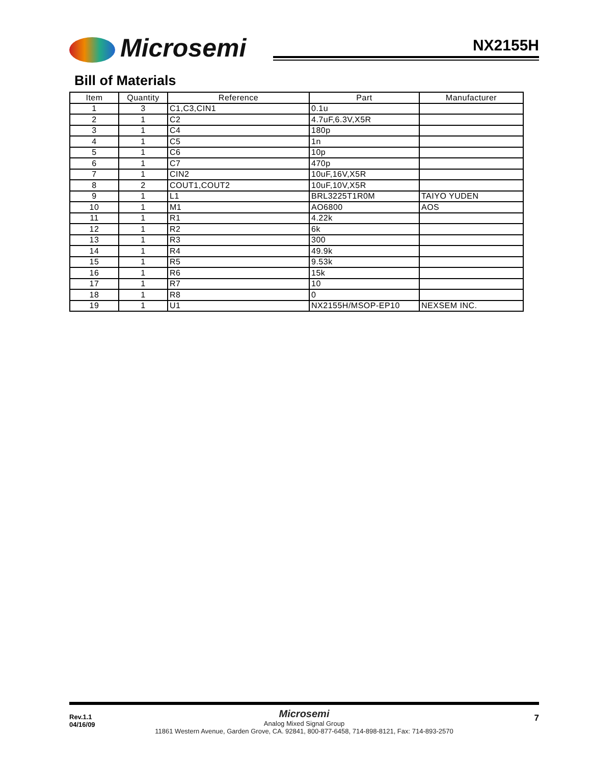Microsemi NX2155H
Bill of Materials
| Item | Quantity | Reference | Part | Manufacturer |
| --- | --- | --- | --- | --- |
| 1 | 3 | C1,C3,CIN1 | 0.1u | |
| 2 | 1 | C2 | 4.7uF,6.3V,X5R | |
| 3 | 1 | C4 | 180p | |
| 4 | 1 | C5 | 1n | |
| 5 | 1 | C6 | 10p | |
| 6 | 1 | C7 | 470p | |
| 7 | 1 | CIN2 | 10uF,16V,X5R | |
| 8 | 2 | COUT1,COUT2 | 10uF,10V,X5R | |
| 9 | 1 | L1 | BRL3225T1R0M | TAIYO YUDEN |
| 10 | 1 | M1 | AO6800 | AOS |
| 11 | 1 | R1 | 4.22k | |
| 12 | 1 | R2 | 6k | |
| 13 | 1 | R3 | 300 | |
| 14 | 1 | R4 | 49.9k | |
| 15 | 1 | R5 | 9.53k | |
| 16 | 1 | R6 | 15k | |
| 17 | 1 | R7 | 10 | |
| 18 | 1 | R8 | 0 | |
| 19 | 1 | U1 | NX2155H/MSOP-EP10 | NEXSEM INC. |
Rev.1.1
04/16/09
7
Microsemi
Analog Mixed Signal Group
11861 Western Avenue, Garden Grove, CA. 92841, 800-877-6458, 714-898-8121, Fax: 714-893-2570